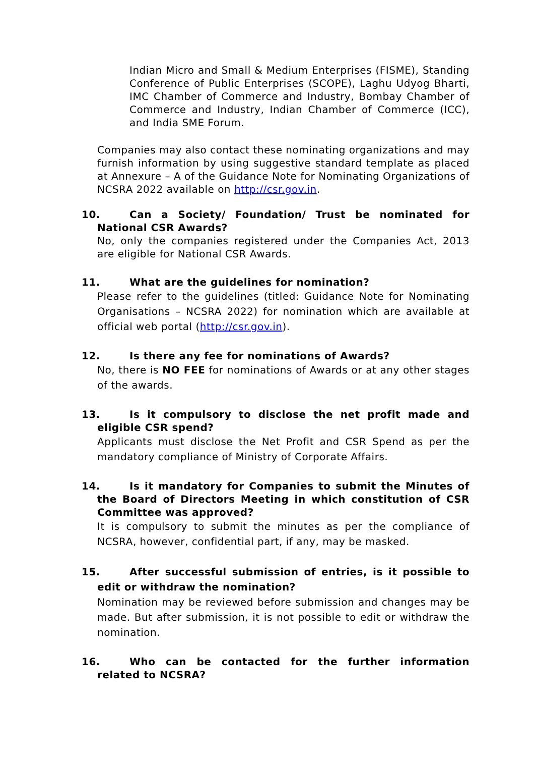Indian Micro and Small & Medium Enterprises (FISME), Standing Conference of Public Enterprises (SCOPE), Laghu Udyog Bharti, IMC Chamber of Commerce and Industry, Bombay Chamber of Commerce and Industry, Indian Chamber of Commerce (ICC), and India SME Forum.
Companies may also contact these nominating organizations and may furnish information by using suggestive standard template as placed at Annexure – A of the Guidance Note for Nominating Organizations of NCSRA 2022 available on http://csr.gov.in.
10. Can a Society/ Foundation/ Trust be nominated for National CSR Awards?
No, only the companies registered under the Companies Act, 2013 are eligible for National CSR Awards.
11. What are the guidelines for nomination?
Please refer to the guidelines (titled: Guidance Note for Nominating Organisations – NCSRA 2022) for nomination which are available at official web portal (http://csr.gov.in).
12. Is there any fee for nominations of Awards?
No, there is NO FEE for nominations of Awards or at any other stages of the awards.
13. Is it compulsory to disclose the net profit made and eligible CSR spend?
Applicants must disclose the Net Profit and CSR Spend as per the mandatory compliance of Ministry of Corporate Affairs.
14. Is it mandatory for Companies to submit the Minutes of the Board of Directors Meeting in which constitution of CSR Committee was approved?
It is compulsory to submit the minutes as per the compliance of NCSRA, however, confidential part, if any, may be masked.
15. After successful submission of entries, is it possible to edit or withdraw the nomination?
Nomination may be reviewed before submission and changes may be made. But after submission, it is not possible to edit or withdraw the nomination.
16. Who can be contacted for the further information related to NCSRA?